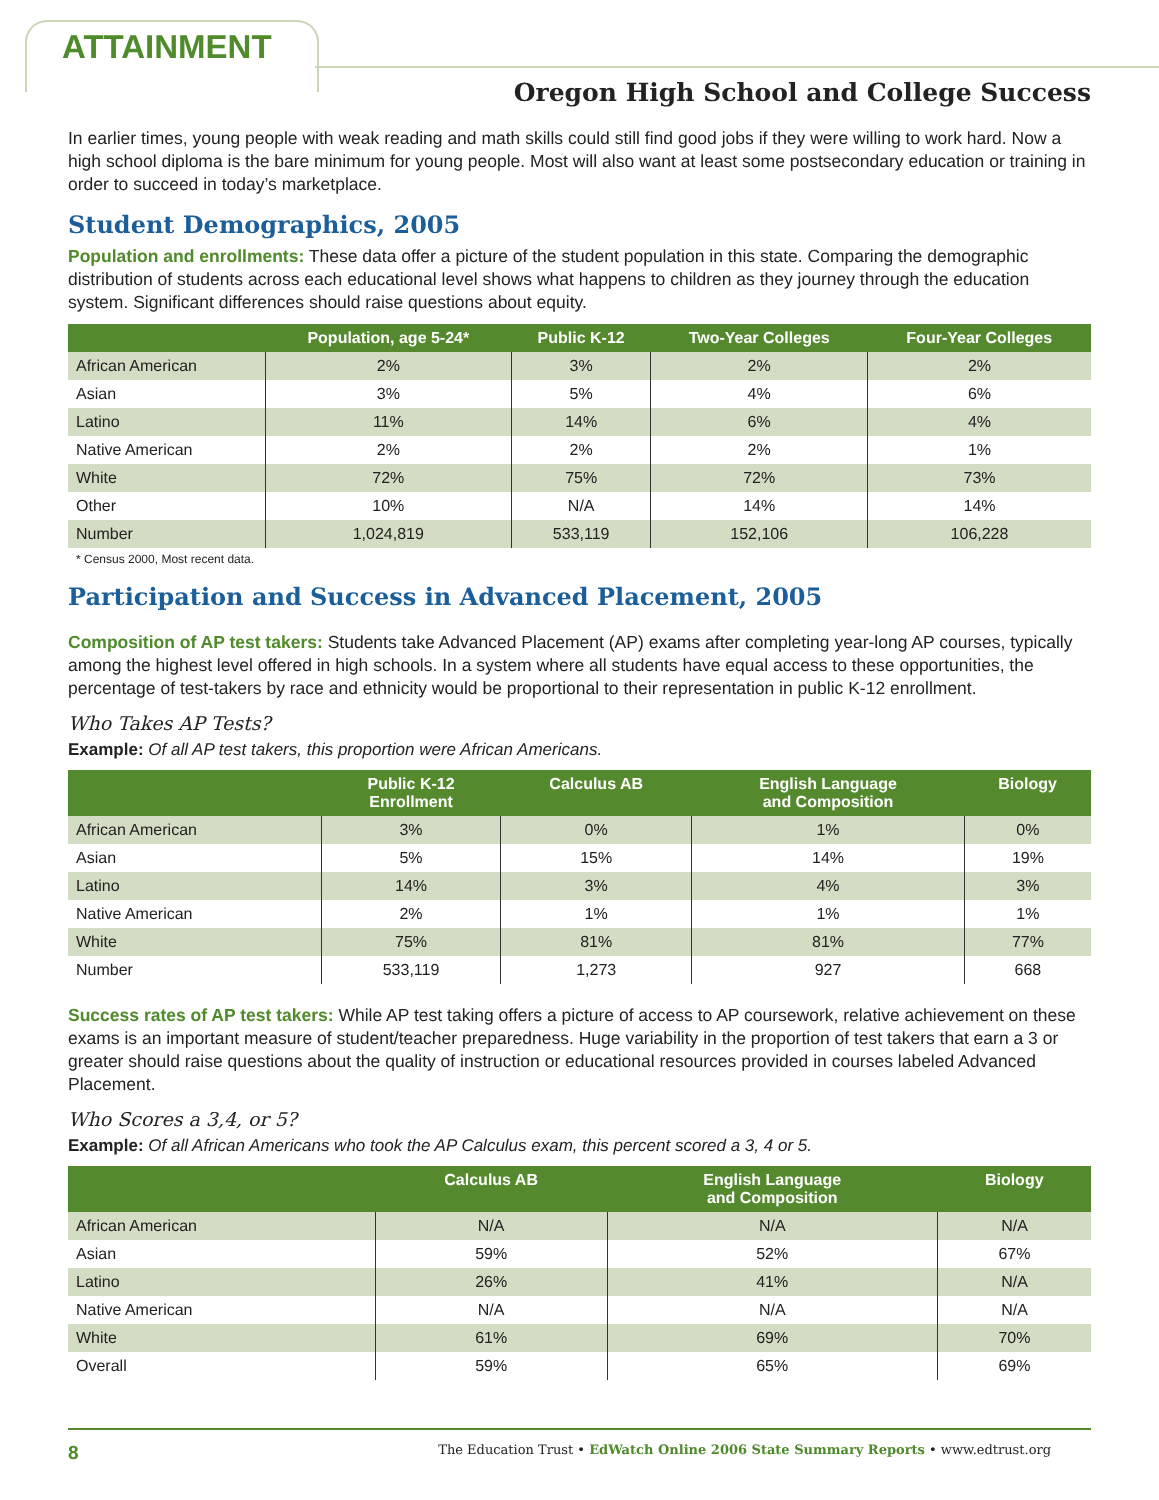ATTAINMENT
Oregon High School and College Success
In earlier times, young people with weak reading and math skills could still find good jobs if they were willing to work hard. Now a high school diploma is the bare minimum for young people. Most will also want at least some postsecondary education or training in order to succeed in today’s marketplace.
Student Demographics, 2005
Population and enrollments: These data offer a picture of the student population in this state. Comparing the demographic distribution of students across each educational level shows what happens to children as they journey through the education system. Significant differences should raise questions about equity.
| | Population, age 5-24* | Public K-12 | Two-Year Colleges | Four-Year Colleges |
| --- | --- | --- | --- | --- |
| African American | 2% | 3% | 2% | 2% |
| Asian | 3% | 5% | 4% | 6% |
| Latino | 11% | 14% | 6% | 4% |
| Native American | 2% | 2% | 2% | 1% |
| White | 72% | 75% | 72% | 73% |
| Other | 10% | N/A | 14% | 14% |
| Number | 1,024,819 | 533,119 | 152,106 | 106,228 |
* Census 2000, Most recent data.
Participation and Success in Advanced Placement, 2005
Composition of AP test takers: Students take Advanced Placement (AP) exams after completing year-long AP courses, typically among the highest level offered in high schools. In a system where all students have equal access to these opportunities, the percentage of test-takers by race and ethnicity would be proportional to their representation in public K-12 enrollment.
Who Takes AP Tests?
Example: Of all AP test takers, this proportion were African Americans.
| | Public K-12 Enrollment | Calculus AB | English Language and Composition | Biology |
| --- | --- | --- | --- | --- |
| African American | 3% | 0% | 1% | 0% |
| Asian | 5% | 15% | 14% | 19% |
| Latino | 14% | 3% | 4% | 3% |
| Native American | 2% | 1% | 1% | 1% |
| White | 75% | 81% | 81% | 77% |
| Number | 533,119 | 1,273 | 927 | 668 |
Success rates of AP test takers: While AP test taking offers a picture of access to AP coursework, relative achievement on these exams is an important measure of student/teacher preparedness. Huge variability in the proportion of test takers that earn a 3 or greater should raise questions about the quality of instruction or educational resources provided in courses labeled Advanced Placement.
Who Scores a 3,4, or 5?
Example: Of all African Americans who took the AP Calculus exam, this percent scored a 3, 4 or 5.
| | Calculus AB | English Language and Composition | Biology |
| --- | --- | --- | --- |
| African American | N/A | N/A | N/A |
| Asian | 59% | 52% | 67% |
| Latino | 26% | 41% | N/A |
| Native American | N/A | N/A | N/A |
| White | 61% | 69% | 70% |
| Overall | 59% | 65% | 69% |
8 The Education Trust • EdWatch Online 2006 State Summary Reports • www.edtrust.org